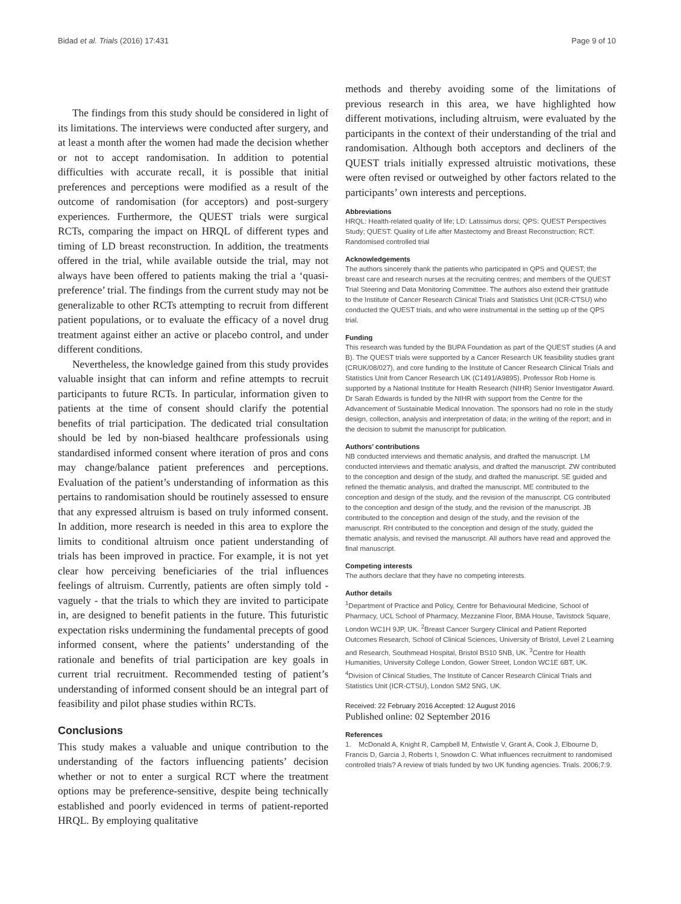Bidad et al. Trials (2016) 17:431 Page 9 of 10
The findings from this study should be considered in light of its limitations. The interviews were conducted after surgery, and at least a month after the women had made the decision whether or not to accept randomisation. In addition to potential difficulties with accurate recall, it is possible that initial preferences and perceptions were modified as a result of the outcome of randomisation (for acceptors) and post-surgery experiences. Furthermore, the QUEST trials were surgical RCTs, comparing the impact on HRQL of different types and timing of LD breast reconstruction. In addition, the treatments offered in the trial, while available outside the trial, may not always have been offered to patients making the trial a ‘quasi-preference’ trial. The findings from the current study may not be generalizable to other RCTs attempting to recruit from different patient populations, or to evaluate the efficacy of a novel drug treatment against either an active or placebo control, and under different conditions.
Nevertheless, the knowledge gained from this study provides valuable insight that can inform and refine attempts to recruit participants to future RCTs. In particular, information given to patients at the time of consent should clarify the potential benefits of trial participation. The dedicated trial consultation should be led by non-biased healthcare professionals using standardised informed consent where iteration of pros and cons may change/balance patient preferences and perceptions. Evaluation of the patient’s understanding of information as this pertains to randomisation should be routinely assessed to ensure that any expressed altruism is based on truly informed consent. In addition, more research is needed in this area to explore the limits to conditional altruism once patient understanding of trials has been improved in practice. For example, it is not yet clear how perceiving beneficiaries of the trial influences feelings of altruism. Currently, patients are often simply told - vaguely - that the trials to which they are invited to participate in, are designed to benefit patients in the future. This futuristic expectation risks undermining the fundamental precepts of good informed consent, where the patients’ understanding of the rationale and benefits of trial participation are key goals in current trial recruitment. Recommended testing of patient’s understanding of informed consent should be an integral part of feasibility and pilot phase studies within RCTs.
Conclusions
This study makes a valuable and unique contribution to the understanding of the factors influencing patients’ decision whether or not to enter a surgical RCT where the treatment options may be preference-sensitive, despite being technically established and poorly evidenced in terms of patient-reported HRQL. By employing qualitative
methods and thereby avoiding some of the limitations of previous research in this area, we have highlighted how different motivations, including altruism, were evaluated by the participants in the context of their understanding of the trial and randomisation. Although both acceptors and decliners of the QUEST trials initially expressed altruistic motivations, these were often revised or outweighed by other factors related to the participants’ own interests and perceptions.
Abbreviations
HRQL: Health-related quality of life; LD: Latissimus dorsi; QPS: QUEST Perspectives Study; QUEST: Quality of Life after Mastectomy and Breast Reconstruction; RCT: Randomised controlled trial
Acknowledgements
The authors sincerely thank the patients who participated in QPS and QUEST; the breast care and research nurses at the recruiting centres; and members of the QUEST Trial Steering and Data Monitoring Committee. The authors also extend their gratitude to the Institute of Cancer Research Clinical Trials and Statistics Unit (ICR-CTSU) who conducted the QUEST trials, and who were instrumental in the setting up of the QPS trial.
Funding
This research was funded by the BUPA Foundation as part of the QUEST studies (A and B). The QUEST trials were supported by a Cancer Research UK feasibility studies grant (CRUK/08/027), and core funding to the Institute of Cancer Research Clinical Trials and Statistics Unit from Cancer Research UK (C1491/A9895). Professor Rob Horne is supported by a National Institute for Health Research (NIHR) Senior Investigator Award. Dr Sarah Edwards is funded by the NIHR with support from the Centre for the Advancement of Sustainable Medical Innovation. The sponsors had no role in the study design, collection, analysis and interpretation of data; in the writing of the report; and in the decision to submit the manuscript for publication.
Authors’ contributions
NB conducted interviews and thematic analysis, and drafted the manuscript. LM conducted interviews and thematic analysis, and drafted the manuscript. ZW contributed to the conception and design of the study, and drafted the manuscript. SE guided and refined the thematic analysis, and drafted the manuscript. ME contributed to the conception and design of the study, and the revision of the manuscript. CG contributed to the conception and design of the study, and the revision of the manuscript. JB contributed to the conception and design of the study, and the revision of the manuscript. RH contributed to the conception and design of the study, guided the thematic analysis, and revised the manuscript. All authors have read and approved the final manuscript.
Competing interests
The authors declare that they have no competing interests.
Author details
<sup>1</sup> Department of Practice and Policy, Centre for Behavioural Medicine, School of Pharmacy, UCL School of Pharmacy, Mezzanine Floor, BMA House, Tavistock Square, London WC1H 9JP, UK. <sup>2</sup>Breast Cancer Surgery Clinical and Patient Reported Outcomes Research, School of Clinical Sciences, University of Bristol, Level 2 Learning and Research, Southmead Hospital, Bristol BS10 5NB, UK. <sup>3</sup>Centre for Health Humanities, University College London, Gower Street, London WC1E 6BT, UK. <sup>4</sup>Division of Clinical Studies, The Institute of Cancer Research Clinical Trials and Statistics Unit (ICR-CTSU), London SM2 5NG, UK.
Received: 22 February 2016 Accepted: 12 August 2016
Published online: 02 September 2016
References
1. McDonald A, Knight R, Campbell M, Entwistle V, Grant A, Cook J, Elbourne D, Francis D, Garcia J, Roberts I, Snowdon C. What influences recruitment to randomised controlled trials? A review of trials funded by two UK funding agencies. Trials. 2006;7:9.